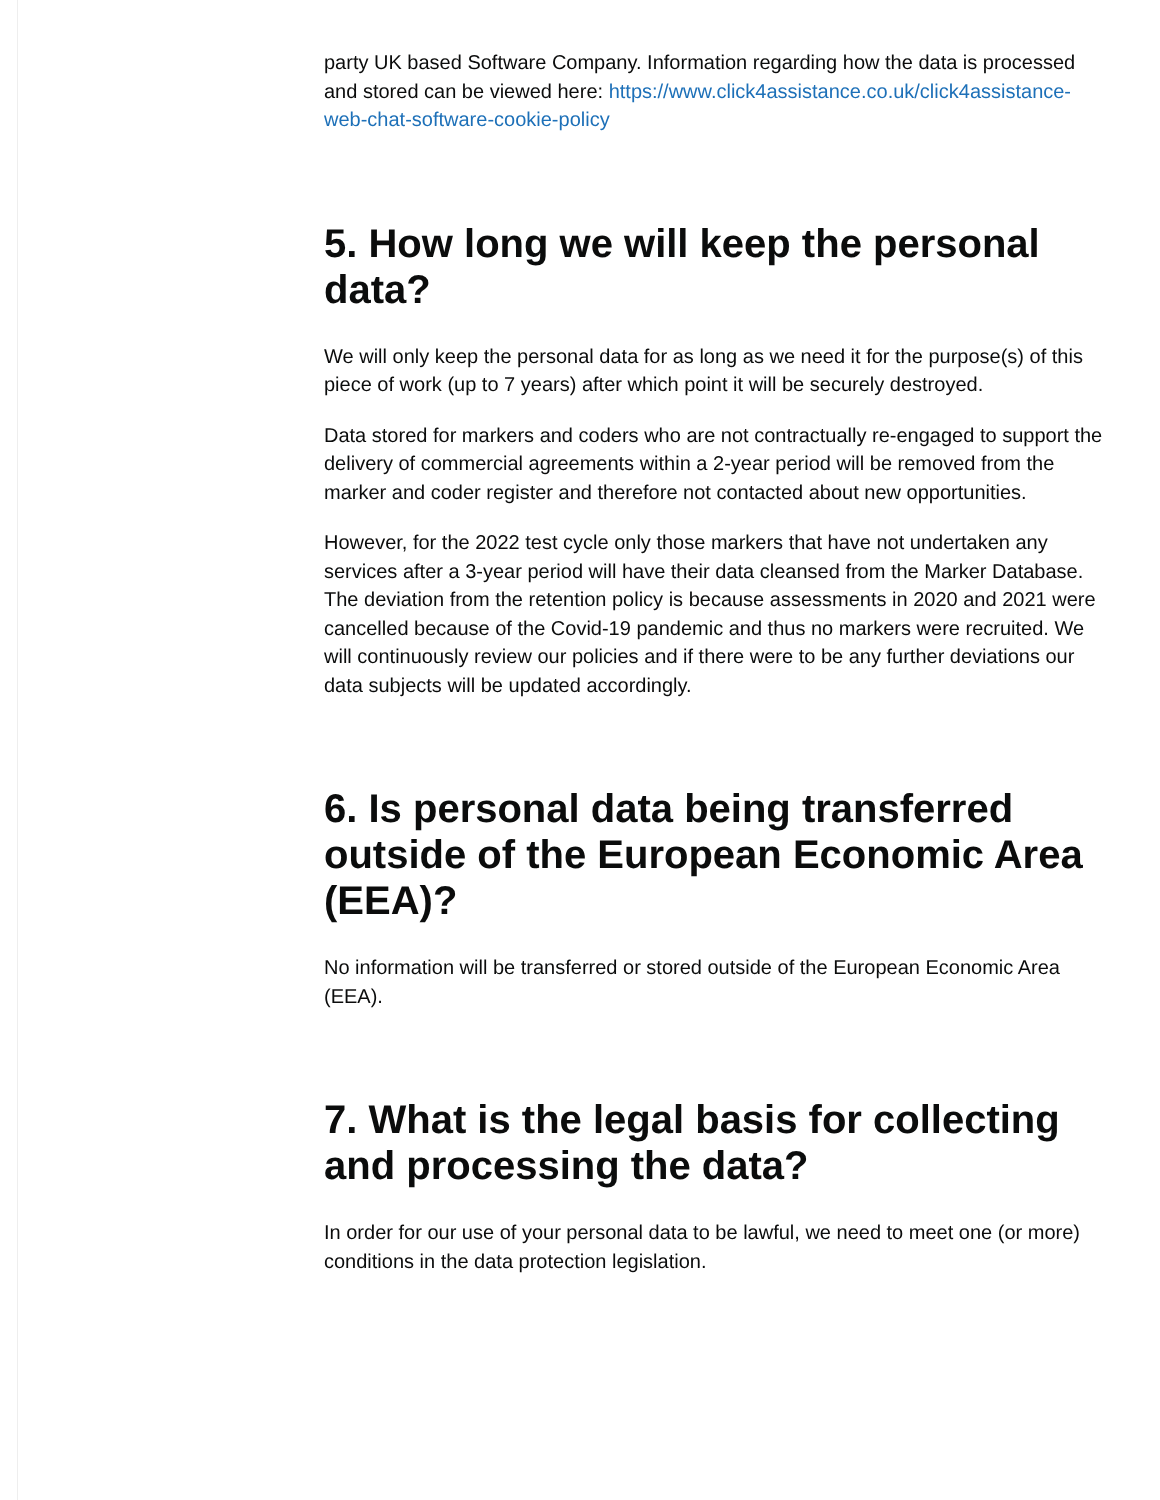party UK based Software Company. Information regarding how the data is processed and stored can be viewed here: https://www.click4assistance.co.uk/click4assistance-web-chat-software-cookie-policy
5. How long we will keep the personal data?
We will only keep the personal data for as long as we need it for the purpose(s) of this piece of work (up to 7 years) after which point it will be securely destroyed.
Data stored for markers and coders who are not contractually re-engaged to support the delivery of commercial agreements within a 2-year period will be removed from the marker and coder register and therefore not contacted about new opportunities.
However, for the 2022 test cycle only those markers that have not undertaken any services after a 3-year period will have their data cleansed from the Marker Database. The deviation from the retention policy is because assessments in 2020 and 2021 were cancelled because of the Covid-19 pandemic and thus no markers were recruited. We will continuously review our policies and if there were to be any further deviations our data subjects will be updated accordingly.
6. Is personal data being transferred outside of the European Economic Area (EEA)?
No information will be transferred or stored outside of the European Economic Area (EEA).
7. What is the legal basis for collecting and processing the data?
In order for our use of your personal data to be lawful, we need to meet one (or more) conditions in the data protection legislation.